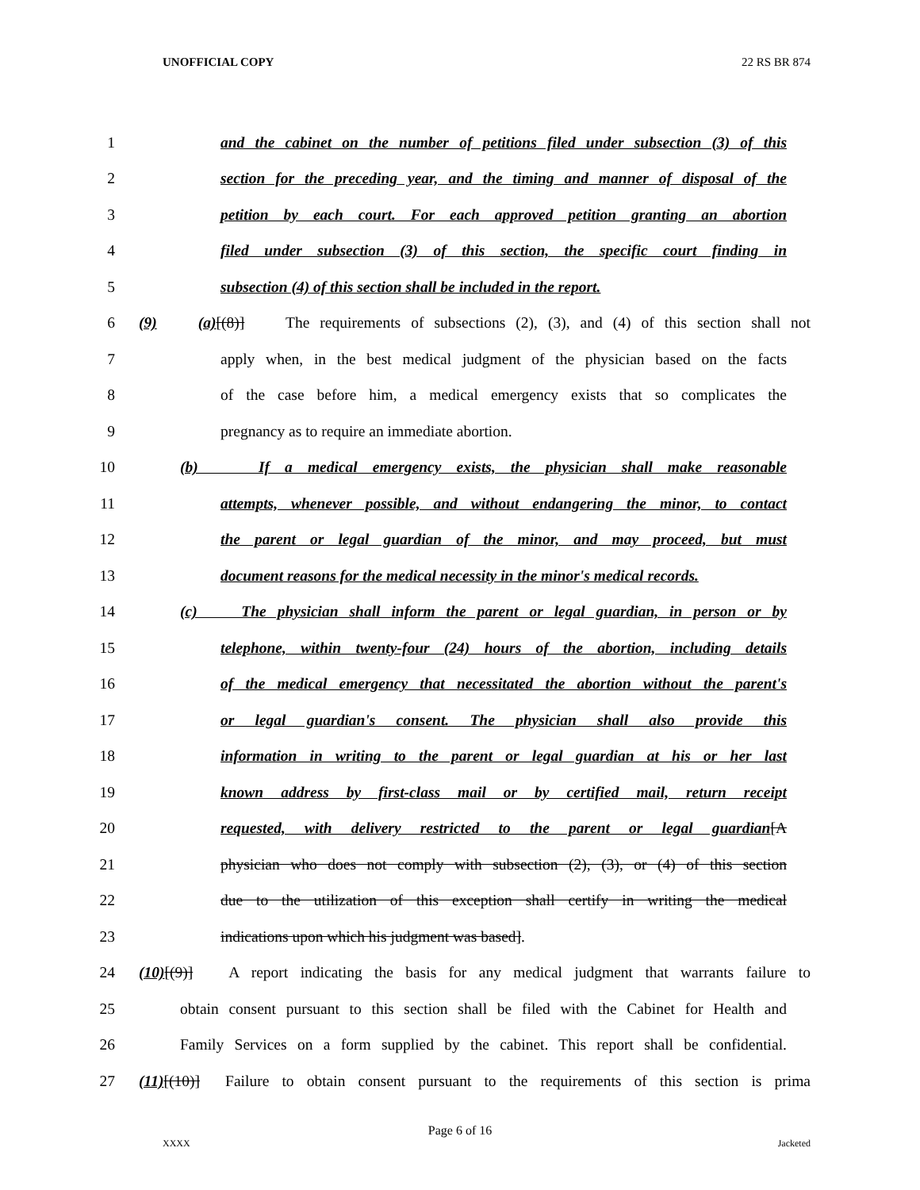UNOFFICIAL COPY 22 RS BR 874
1 and the cabinet on the number of petitions filed under subsection (3) of this
2 section for the preceding year, and the timing and manner of disposal of the
3 petition by each court. For each approved petition granting an abortion
4 filed under subsection (3) of this section, the specific court finding in
5 subsection (4) of this section shall be included in the report.
6 (9) (a)[(8)] The requirements of subsections (2), (3), and (4) of this section shall not
7 apply when, in the best medical judgment of the physician based on the facts
8 of the case before him, a medical emergency exists that so complicates the
9 pregnancy as to require an immediate abortion.
10 (b) If a medical emergency exists, the physician shall make reasonable
11 attempts, whenever possible, and without endangering the minor, to contact
12 the parent or legal guardian of the minor, and may proceed, but must
13 document reasons for the medical necessity in the minor's medical records.
14 (c) The physician shall inform the parent or legal guardian, in person or by
15 telephone, within twenty-four (24) hours of the abortion, including details
16 of the medical emergency that necessitated the abortion without the parent's
17 or legal guardian's consent. The physician shall also provide this
18 information in writing to the parent or legal guardian at his or her last
19 known address by first-class mail or by certified mail, return receipt
20 requested, with delivery restricted to the parent or legal guardian[A
21 physician who does not comply with subsection (2), (3), or (4) of this section
22 due to the utilization of this exception shall certify in writing the medical
23 indications upon which his judgment was based].
24 (10)[(9)] A report indicating the basis for any medical judgment that warrants failure to
25 obtain consent pursuant to this section shall be filed with the Cabinet for Health and
26 Family Services on a form supplied by the cabinet. This report shall be confidential.
27 (11)[(10)] Failure to obtain consent pursuant to the requirements of this section is prima
Page 6 of 16
XXXX Jacketed